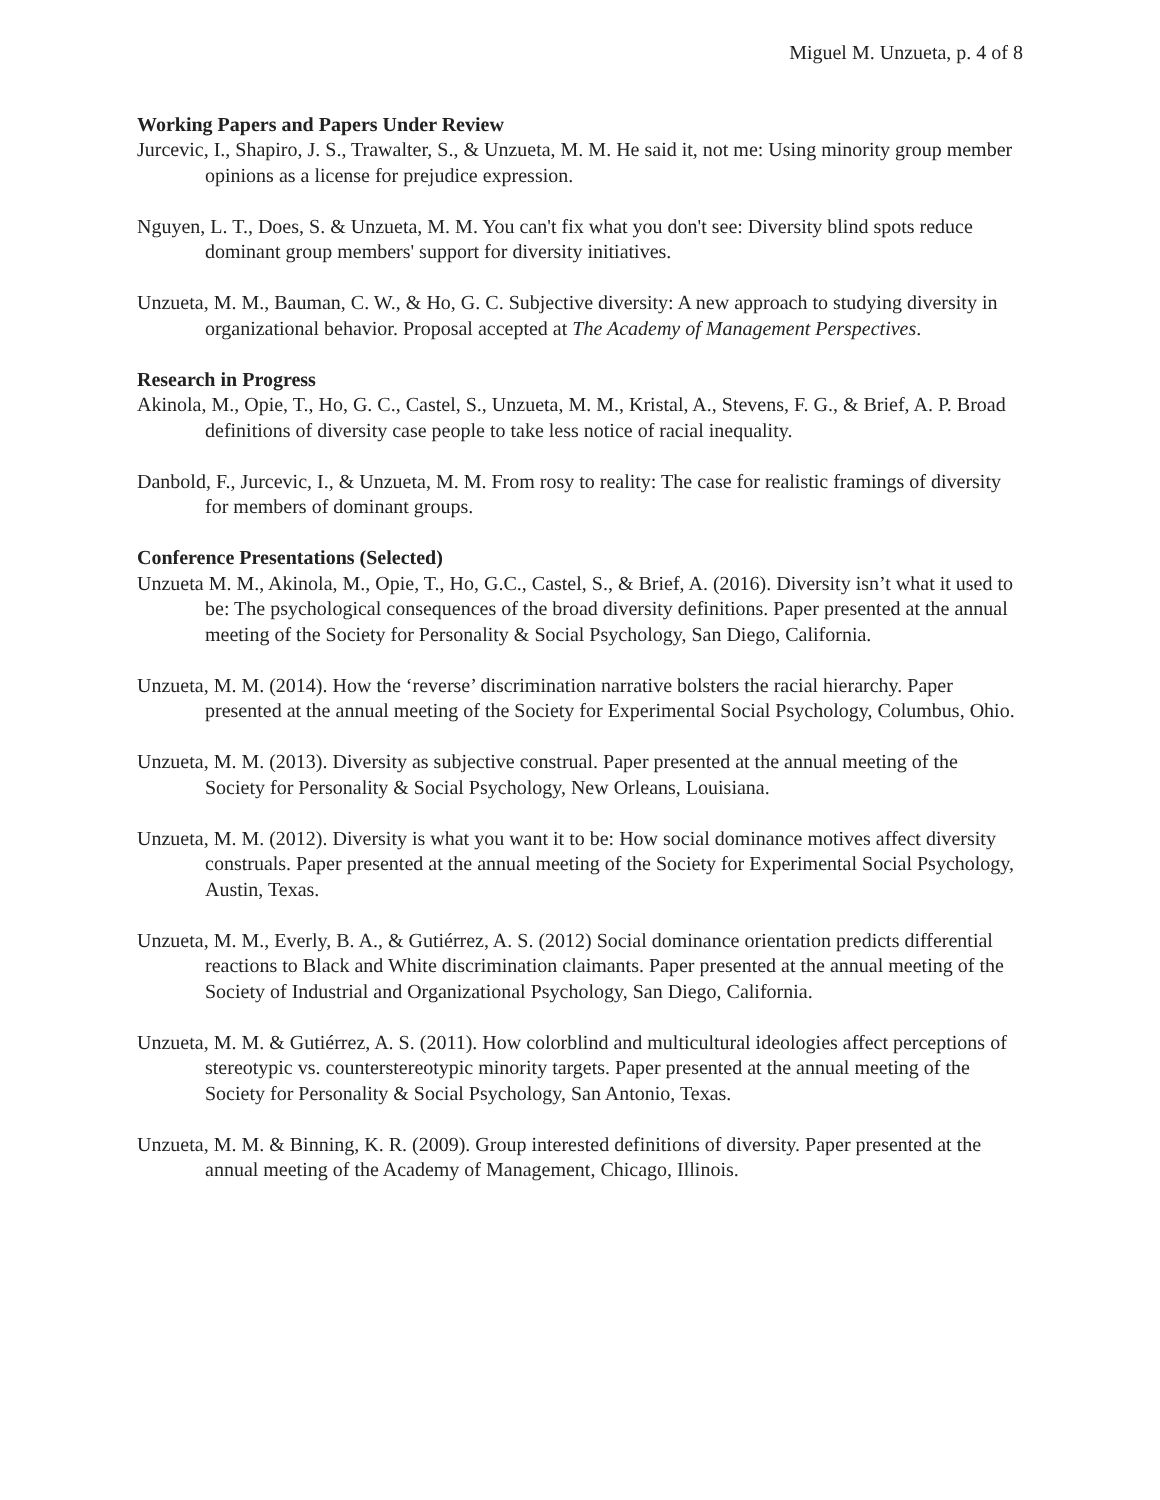Miguel M. Unzueta, p. 4 of 8
Working Papers and Papers Under Review
Jurcevic, I., Shapiro, J. S., Trawalter, S., & Unzueta, M. M. He said it, not me: Using minority group member opinions as a license for prejudice expression.
Nguyen, L. T., Does, S. & Unzueta, M. M. You can't fix what you don't see: Diversity blind spots reduce dominant group members' support for diversity initiatives.
Unzueta, M. M., Bauman, C. W., & Ho, G. C. Subjective diversity: A new approach to studying diversity in organizational behavior. Proposal accepted at The Academy of Management Perspectives.
Research in Progress
Akinola, M., Opie, T., Ho, G. C., Castel, S., Unzueta, M. M., Kristal, A., Stevens, F. G., & Brief, A. P. Broad definitions of diversity case people to take less notice of racial inequality.
Danbold, F., Jurcevic, I., & Unzueta, M. M. From rosy to reality: The case for realistic framings of diversity for members of dominant groups.
Conference Presentations (Selected)
Unzueta M. M., Akinola, M., Opie, T., Ho, G.C., Castel, S., & Brief, A. (2016). Diversity isn’t what it used to be: The psychological consequences of the broad diversity definitions. Paper presented at the annual meeting of the Society for Personality & Social Psychology, San Diego, California.
Unzueta, M. M. (2014). How the ‘reverse’ discrimination narrative bolsters the racial hierarchy. Paper presented at the annual meeting of the Society for Experimental Social Psychology, Columbus, Ohio.
Unzueta, M. M. (2013). Diversity as subjective construal. Paper presented at the annual meeting of the Society for Personality & Social Psychology, New Orleans, Louisiana.
Unzueta, M. M. (2012). Diversity is what you want it to be: How social dominance motives affect diversity construals. Paper presented at the annual meeting of the Society for Experimental Social Psychology, Austin, Texas.
Unzueta, M. M., Everly, B. A., & Gutiérrez, A. S. (2012) Social dominance orientation predicts differential reactions to Black and White discrimination claimants. Paper presented at the annual meeting of the Society of Industrial and Organizational Psychology, San Diego, California.
Unzueta, M. M. & Gutiérrez, A. S. (2011). How colorblind and multicultural ideologies affect perceptions of stereotypic vs. counterstereotypic minority targets. Paper presented at the annual meeting of the Society for Personality & Social Psychology, San Antonio, Texas.
Unzueta, M. M. & Binning, K. R. (2009). Group interested definitions of diversity. Paper presented at the annual meeting of the Academy of Management, Chicago, Illinois.